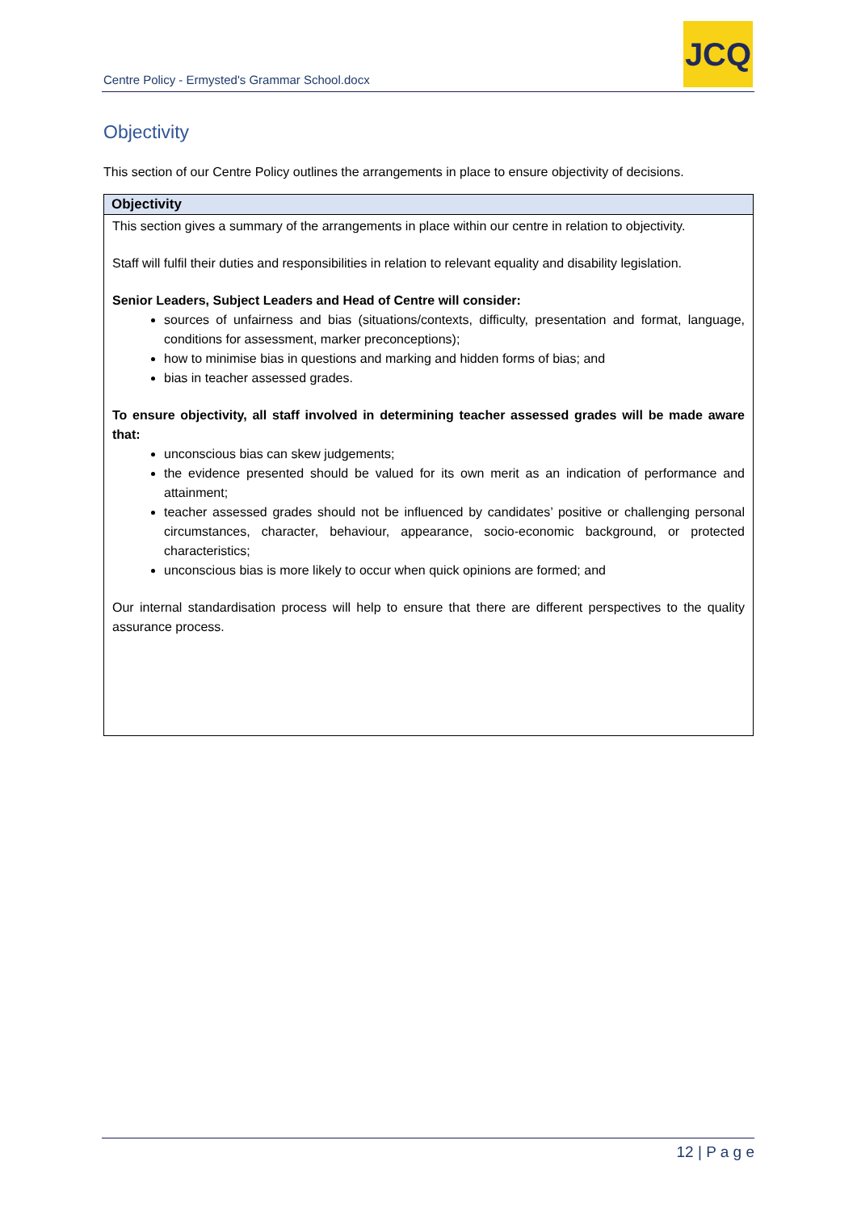Centre Policy - Ermysted's Grammar School.docx
JCQ
Objectivity
This section of our Centre Policy outlines the arrangements in place to ensure objectivity of decisions.
| Objectivity |
| --- |
| This section gives a summary of the arrangements in place within our centre in relation to objectivity. Staff will fulfil their duties and responsibilities in relation to relevant equality and disability legislation. Senior Leaders, Subject Leaders and Head of Centre will consider: sources of unfairness and bias (situations/contexts, difficulty, presentation and format, language, conditions for assessment, marker preconceptions); how to minimise bias in questions and marking and hidden forms of bias; and bias in teacher assessed grades. To ensure objectivity, all staff involved in determining teacher assessed grades will be made aware that: unconscious bias can skew judgements; the evidence presented should be valued for its own merit as an indication of performance and attainment; teacher assessed grades should not be influenced by candidates’ positive or challenging personal circumstances, character, behaviour, appearance, socio-economic background, or protected characteristics; unconscious bias is more likely to occur when quick opinions are formed; and Our internal standardisation process will help to ensure that there are different perspectives to the quality assurance process. |
12 | P a g e